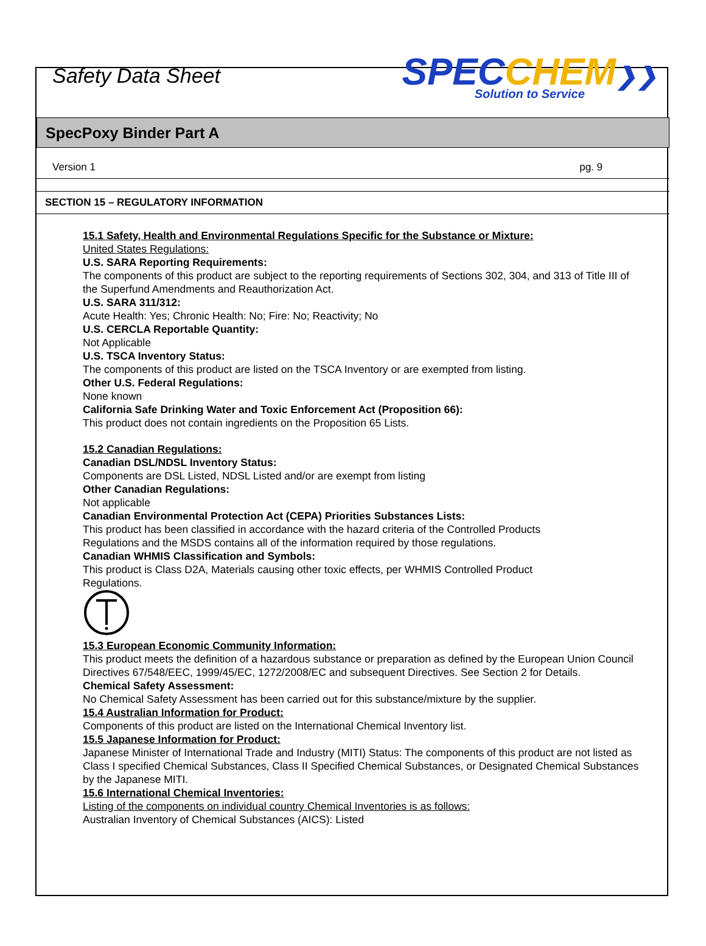Safety Data Sheet
SPEC CHEM❯❯
Solution to Service
SpecPoxy Binder Part A
Version 1 pg. 9
SECTION 15 – REGULATORY INFORMATION
15.1 Safety, Health and Environmental Regulations Specific for the Substance or Mixture:
United States Regulations:
U.S. SARA Reporting Requirements:
The components of this product are subject to the reporting requirements of Sections 302, 304, and 313 of Title III of the Superfund Amendments and Reauthorization Act.
U.S. SARA 311/312:
Acute Health: Yes; Chronic Health: No; Fire: No; Reactivity; No
U.S. CERCLA Reportable Quantity:
Not Applicable
U.S. TSCA Inventory Status:
The components of this product are listed on the TSCA Inventory or are exempted from listing.
Other U.S. Federal Regulations:
None known
California Safe Drinking Water and Toxic Enforcement Act (Proposition 66):
This product does not contain ingredients on the Proposition 65 Lists.
15.2 Canadian Regulations:
Canadian DSL/NDSL Inventory Status:
Components are DSL Listed, NDSL Listed and/or are exempt from listing
Other Canadian Regulations:
Not applicable
Canadian Environmental Protection Act (CEPA) Priorities Substances Lists:
This product has been classified in accordance with the hazard criteria of the Controlled Products
Regulations and the MSDS contains all of the information required by those regulations.
Canadian WHMIS Classification and Symbols:
This product is Class D2A, Materials causing other toxic effects, per WHMIS Controlled Product
Regulations.
15.3 European Economic Community Information:
This product meets the definition of a hazardous substance or preparation as defined by the European Union Council Directives 67/548/EEC, 1999/45/EC, 1272/2008/EC and subsequent Directives. See Section 2 for Details.
Chemical Safety Assessment:
No Chemical Safety Assessment has been carried out for this substance/mixture by the supplier.
15.4 Australian Information for Product:
Components of this product are listed on the International Chemical Inventory list.
15.5 Japanese Information for Product:
Japanese Minister of International Trade and Industry (MITI) Status: The components of this product are not listed as Class I specified Chemical Substances, Class II Specified Chemical Substances, or Designated Chemical Substances by the Japanese MITI.
15.6 International Chemical Inventories:
Listing of the components on individual country Chemical Inventories is as follows:
Australian Inventory of Chemical Substances (AICS): Listed